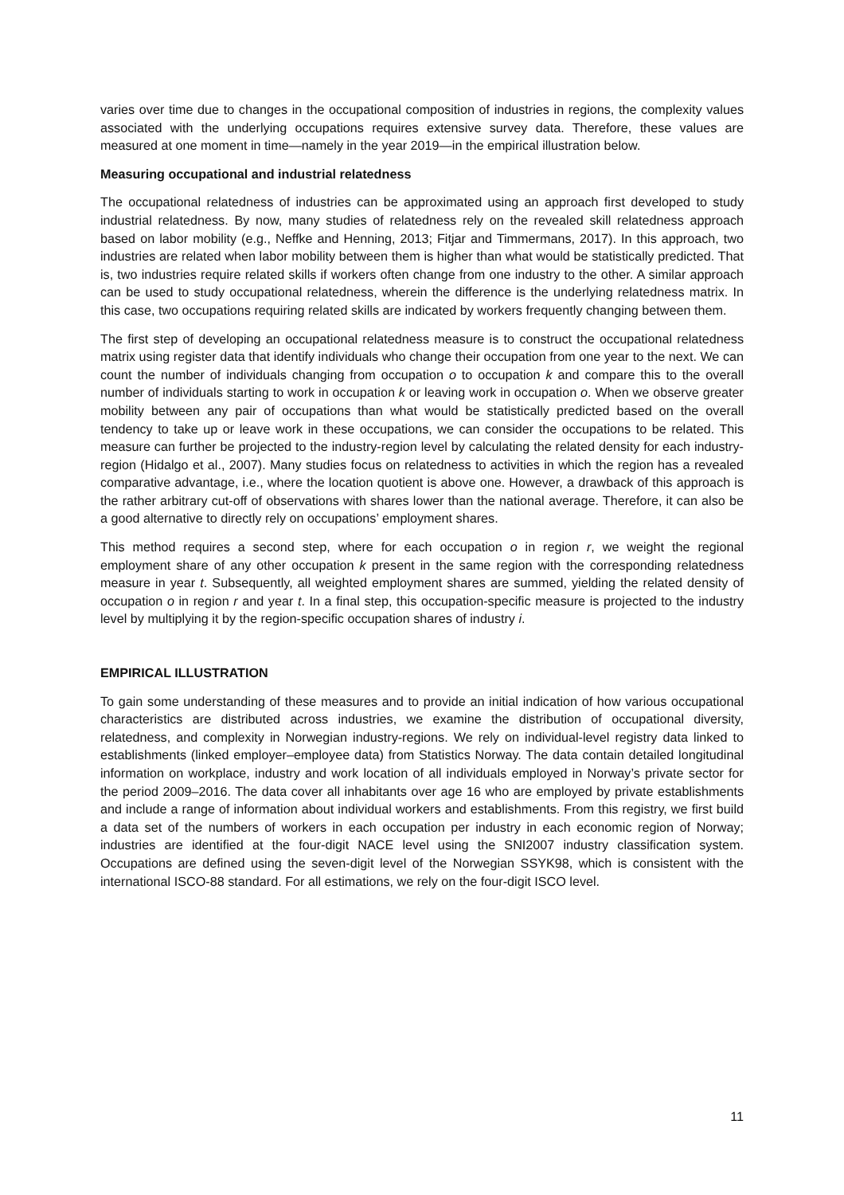varies over time due to changes in the occupational composition of industries in regions, the complexity values associated with the underlying occupations requires extensive survey data. Therefore, these values are measured at one moment in time—namely in the year 2019—in the empirical illustration below.
Measuring occupational and industrial relatedness
The occupational relatedness of industries can be approximated using an approach first developed to study industrial relatedness. By now, many studies of relatedness rely on the revealed skill relatedness approach based on labor mobility (e.g., Neffke and Henning, 2013; Fitjar and Timmermans, 2017). In this approach, two industries are related when labor mobility between them is higher than what would be statistically predicted. That is, two industries require related skills if workers often change from one industry to the other. A similar approach can be used to study occupational relatedness, wherein the difference is the underlying relatedness matrix. In this case, two occupations requiring related skills are indicated by workers frequently changing between them.
The first step of developing an occupational relatedness measure is to construct the occupational relatedness matrix using register data that identify individuals who change their occupation from one year to the next. We can count the number of individuals changing from occupation o to occupation k and compare this to the overall number of individuals starting to work in occupation k or leaving work in occupation o. When we observe greater mobility between any pair of occupations than what would be statistically predicted based on the overall tendency to take up or leave work in these occupations, we can consider the occupations to be related. This measure can further be projected to the industry-region level by calculating the related density for each industry-region (Hidalgo et al., 2007). Many studies focus on relatedness to activities in which the region has a revealed comparative advantage, i.e., where the location quotient is above one. However, a drawback of this approach is the rather arbitrary cut-off of observations with shares lower than the national average. Therefore, it can also be a good alternative to directly rely on occupations’ employment shares.
This method requires a second step, where for each occupation o in region r, we weight the regional employment share of any other occupation k present in the same region with the corresponding relatedness measure in year t. Subsequently, all weighted employment shares are summed, yielding the related density of occupation o in region r and year t. In a final step, this occupation-specific measure is projected to the industry level by multiplying it by the region-specific occupation shares of industry i.
EMPIRICAL ILLUSTRATION
To gain some understanding of these measures and to provide an initial indication of how various occupational characteristics are distributed across industries, we examine the distribution of occupational diversity, relatedness, and complexity in Norwegian industry-regions. We rely on individual-level registry data linked to establishments (linked employer–employee data) from Statistics Norway. The data contain detailed longitudinal information on workplace, industry and work location of all individuals employed in Norway’s private sector for the period 2009–2016. The data cover all inhabitants over age 16 who are employed by private establishments and include a range of information about individual workers and establishments. From this registry, we first build a data set of the numbers of workers in each occupation per industry in each economic region of Norway; industries are identified at the four-digit NACE level using the SNI2007 industry classification system. Occupations are defined using the seven-digit level of the Norwegian SSYK98, which is consistent with the international ISCO-88 standard. For all estimations, we rely on the four-digit ISCO level.
11